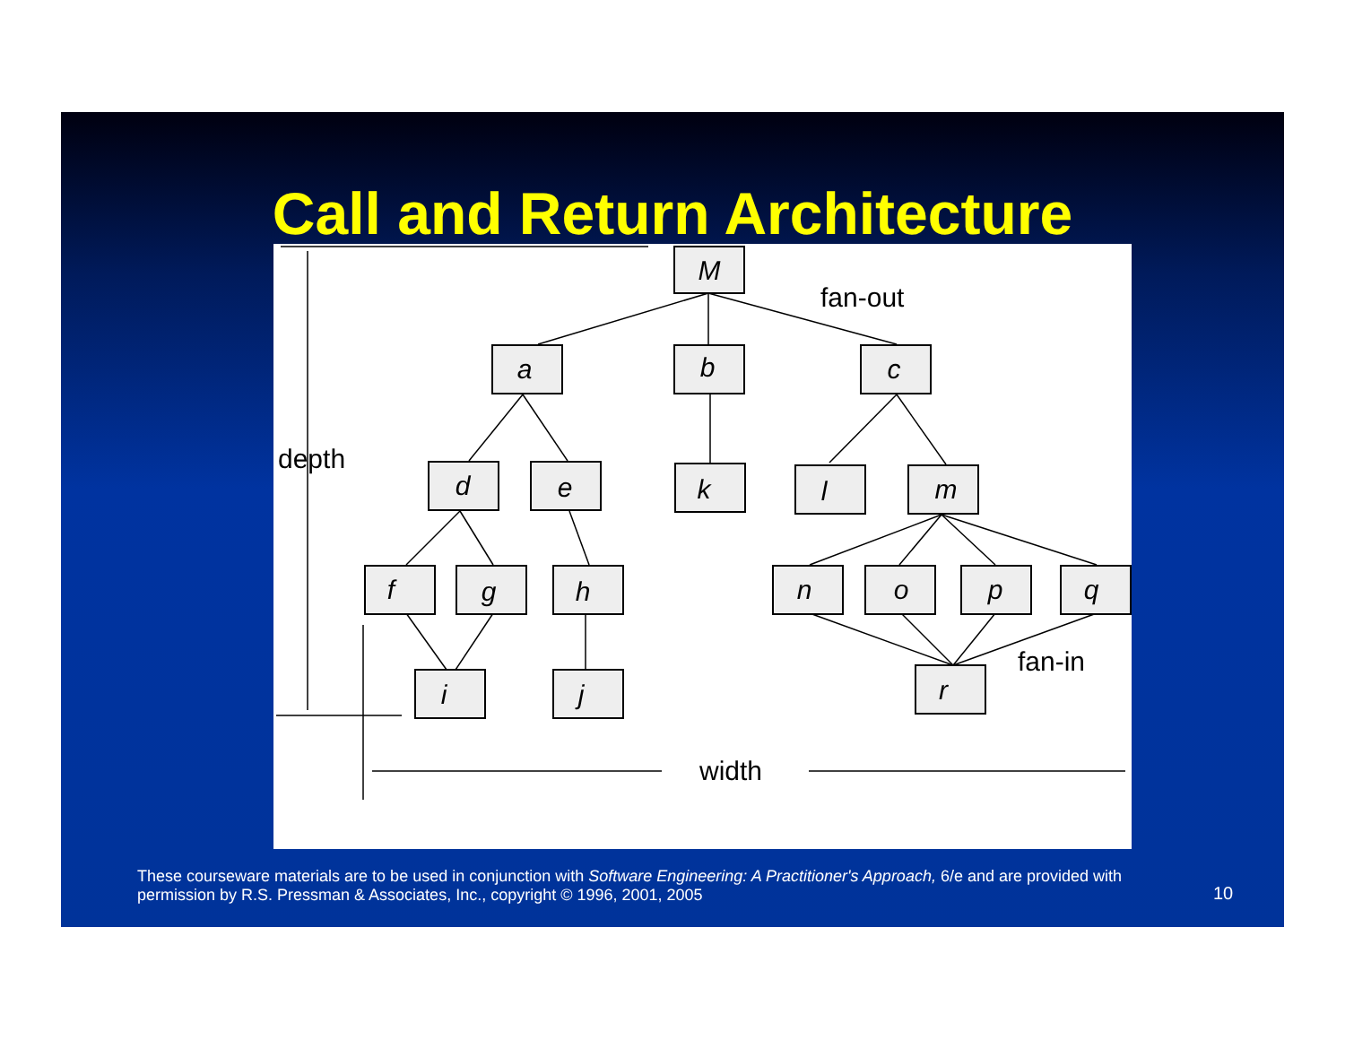Call and Return Architecture
M
a
b
c
d
e
k
l
m
f
g
h
n
o
p
q
i
j
r
fan-out
depth
fan-in
width
These courseware materials are to be used in conjunction with Software Engineering: A Practitioner's Approach, 6/e and are provided with permission by R.S. Pressman & Associates, Inc., copyright © 1996, 2001, 2005
10